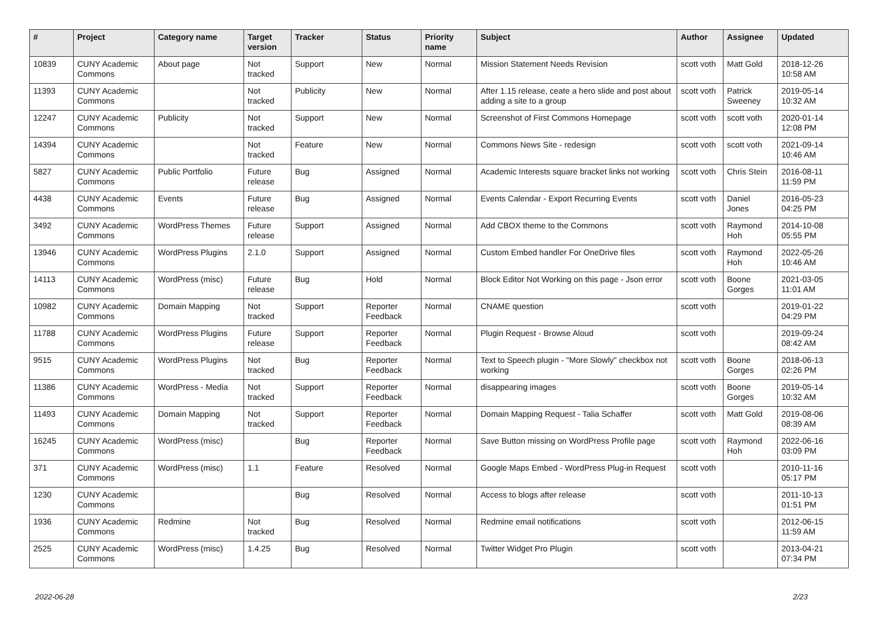| # | Project | Category name | Target version | Tracker | Status | Priority name | Subject | Author | Assignee | Updated |
| --- | --- | --- | --- | --- | --- | --- | --- | --- | --- | --- |
| 10839 | CUNY Academic Commons | About page | Not tracked | Support | New | Normal | Mission Statement Needs Revision | scott voth | Matt Gold | 2018-12-26 10:58 AM |
| 11393 | CUNY Academic Commons | | Not tracked | Publicity | New | Normal | After 1.15 release, ceate a hero slide and post about adding a site to a group | scott voth | Patrick Sweeney | 2019-05-14 10:32 AM |
| 12247 | CUNY Academic Commons | Publicity | Not tracked | Support | New | Normal | Screenshot of First Commons Homepage | scott voth | scott voth | 2020-01-14 12:08 PM |
| 14394 | CUNY Academic Commons | | Not tracked | Feature | New | Normal | Commons News Site - redesign | scott voth | scott voth | 2021-09-14 10:46 AM |
| 5827 | CUNY Academic Commons | Public Portfolio | Future release | Bug | Assigned | Normal | Academic Interests square bracket links not working | scott voth | Chris Stein | 2016-08-11 11:59 PM |
| 4438 | CUNY Academic Commons | Events | Future release | Bug | Assigned | Normal | Events Calendar - Export Recurring Events | scott voth | Daniel Jones | 2016-05-23 04:25 PM |
| 3492 | CUNY Academic Commons | WordPress Themes | Future release | Support | Assigned | Normal | Add CBOX theme to the Commons | scott voth | Raymond Hoh | 2014-10-08 05:55 PM |
| 13946 | CUNY Academic Commons | WordPress Plugins | 2.1.0 | Support | Assigned | Normal | Custom Embed handler For OneDrive files | scott voth | Raymond Hoh | 2022-05-26 10:46 AM |
| 14113 | CUNY Academic Commons | WordPress (misc) | Future release | Bug | Hold | Normal | Block Editor Not Working on this page - Json error | scott voth | Boone Gorges | 2021-03-05 11:01 AM |
| 10982 | CUNY Academic Commons | Domain Mapping | Not tracked | Support | Reporter Feedback | Normal | CNAME question | scott voth | | 2019-01-22 04:29 PM |
| 11788 | CUNY Academic Commons | WordPress Plugins | Future release | Support | Reporter Feedback | Normal | Plugin Request - Browse Aloud | scott voth | | 2019-09-24 08:42 AM |
| 9515 | CUNY Academic Commons | WordPress Plugins | Not tracked | Bug | Reporter Feedback | Normal | Text to Speech plugin - "More Slowly" checkbox not working | scott voth | Boone Gorges | 2018-06-13 02:26 PM |
| 11386 | CUNY Academic Commons | WordPress - Media | Not tracked | Support | Reporter Feedback | Normal | disappearing images | scott voth | Boone Gorges | 2019-05-14 10:32 AM |
| 11493 | CUNY Academic Commons | Domain Mapping | Not tracked | Support | Reporter Feedback | Normal | Domain Mapping Request - Talia Schaffer | scott voth | Matt Gold | 2019-08-06 08:39 AM |
| 16245 | CUNY Academic Commons | WordPress (misc) | | Bug | Reporter Feedback | Normal | Save Button missing on WordPress Profile page | scott voth | Raymond Hoh | 2022-06-16 03:09 PM |
| 371 | CUNY Academic Commons | WordPress (misc) | 1.1 | Feature | Resolved | Normal | Google Maps Embed - WordPress Plug-in Request | scott voth | | 2010-11-16 05:17 PM |
| 1230 | CUNY Academic Commons | | | Bug | Resolved | Normal | Access to blogs after release | scott voth | | 2011-10-13 01:51 PM |
| 1936 | CUNY Academic Commons | Redmine | Not tracked | Bug | Resolved | Normal | Redmine email notifications | scott voth | | 2012-06-15 11:59 AM |
| 2525 | CUNY Academic Commons | WordPress (misc) | 1.4.25 | Bug | Resolved | Normal | Twitter Widget Pro Plugin | scott voth | | 2013-04-21 07:34 PM |
2022-06-28 2/23